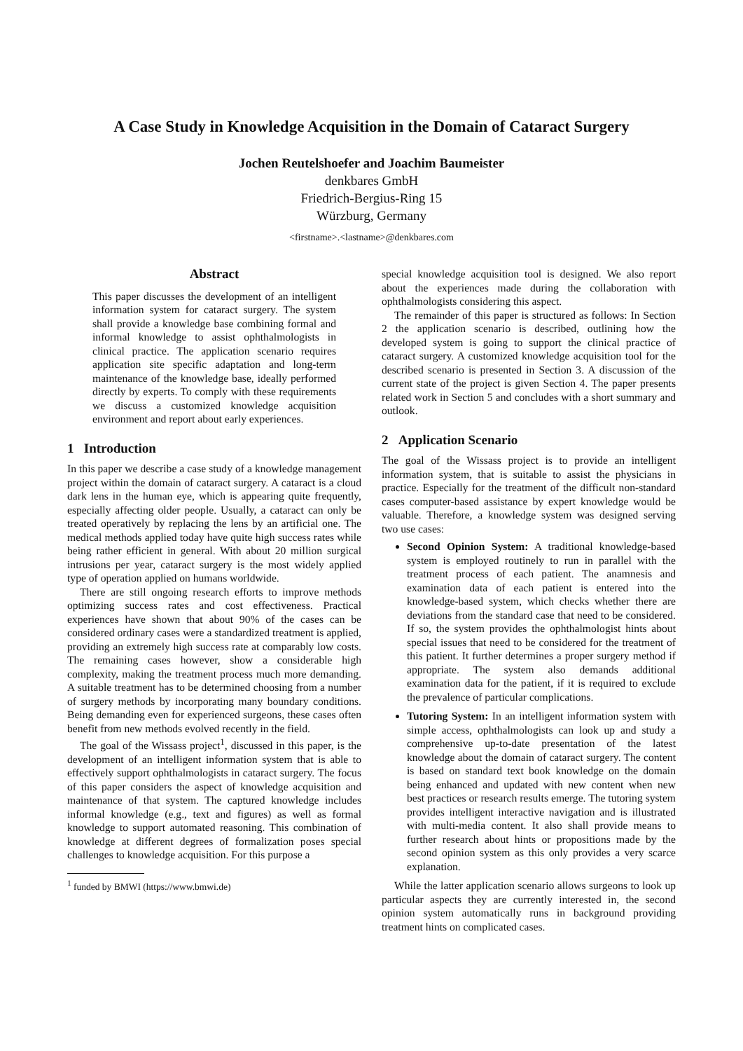A Case Study in Knowledge Acquisition in the Domain of Cataract Surgery
Jochen Reutelshoefer and Joachim Baumeister
denkbares GmbH
Friedrich-Bergius-Ring 15
Würzburg, Germany
<firstname>.<lastname>@denkbares.com
Abstract
This paper discusses the development of an intelligent information system for cataract surgery. The system shall provide a knowledge base combining formal and informal knowledge to assist ophthalmologists in clinical practice. The application scenario requires application site specific adaptation and long-term maintenance of the knowledge base, ideally performed directly by experts. To comply with these requirements we discuss a customized knowledge acquisition environment and report about early experiences.
1 Introduction
In this paper we describe a case study of a knowledge management project within the domain of cataract surgery. A cataract is a cloud dark lens in the human eye, which is appearing quite frequently, especially affecting older people. Usually, a cataract can only be treated operatively by replacing the lens by an artificial one. The medical methods applied today have quite high success rates while being rather efficient in general. With about 20 million surgical intrusions per year, cataract surgery is the most widely applied type of operation applied on humans worldwide.
There are still ongoing research efforts to improve methods optimizing success rates and cost effectiveness. Practical experiences have shown that about 90% of the cases can be considered ordinary cases were a standardized treatment is applied, providing an extremely high success rate at comparably low costs. The remaining cases however, show a considerable high complexity, making the treatment process much more demanding. A suitable treatment has to be determined choosing from a number of surgery methods by incorporating many boundary conditions. Being demanding even for experienced surgeons, these cases often benefit from new methods evolved recently in the field.
The goal of the Wissass project<sup>1</sup>, discussed in this paper, is the development of an intelligent information system that is able to effectively support ophthalmologists in cataract surgery. The focus of this paper considers the aspect of knowledge acquisition and maintenance of that system. The captured knowledge includes informal knowledge (e.g., text and figures) as well as formal knowledge to support automated reasoning. This combination of knowledge at different degrees of formalization poses special challenges to knowledge acquisition. For this purpose a
<sup>1</sup> funded by BMWI (https://www.bmwi.de)
special knowledge acquisition tool is designed. We also report about the experiences made during the collaboration with ophthalmologists considering this aspect.
The remainder of this paper is structured as follows: In Section 2 the application scenario is described, outlining how the developed system is going to support the clinical practice of cataract surgery. A customized knowledge acquisition tool for the described scenario is presented in Section 3. A discussion of the current state of the project is given Section 4. The paper presents related work in Section 5 and concludes with a short summary and outlook.
2 Application Scenario
The goal of the Wissass project is to provide an intelligent information system, that is suitable to assist the physicians in practice. Especially for the treatment of the difficult non-standard cases computer-based assistance by expert knowledge would be valuable. Therefore, a knowledge system was designed serving two use cases:
Second Opinion System: A traditional knowledge-based system is employed routinely to run in parallel with the treatment process of each patient. The anamnesis and examination data of each patient is entered into the knowledge-based system, which checks whether there are deviations from the standard case that need to be considered. If so, the system provides the ophthalmologist hints about special issues that need to be considered for the treatment of this patient. It further determines a proper surgery method if appropriate. The system also demands additional examination data for the patient, if it is required to exclude the prevalence of particular complications.
Tutoring System: In an intelligent information system with simple access, ophthalmologists can look up and study a comprehensive up-to-date presentation of the latest knowledge about the domain of cataract surgery. The content is based on standard text book knowledge on the domain being enhanced and updated with new content when new best practices or research results emerge. The tutoring system provides intelligent interactive navigation and is illustrated with multi-media content. It also shall provide means to further research about hints or propositions made by the second opinion system as this only provides a very scarce explanation.
While the latter application scenario allows surgeons to look up particular aspects they are currently interested in, the second opinion system automatically runs in background providing treatment hints on complicated cases.